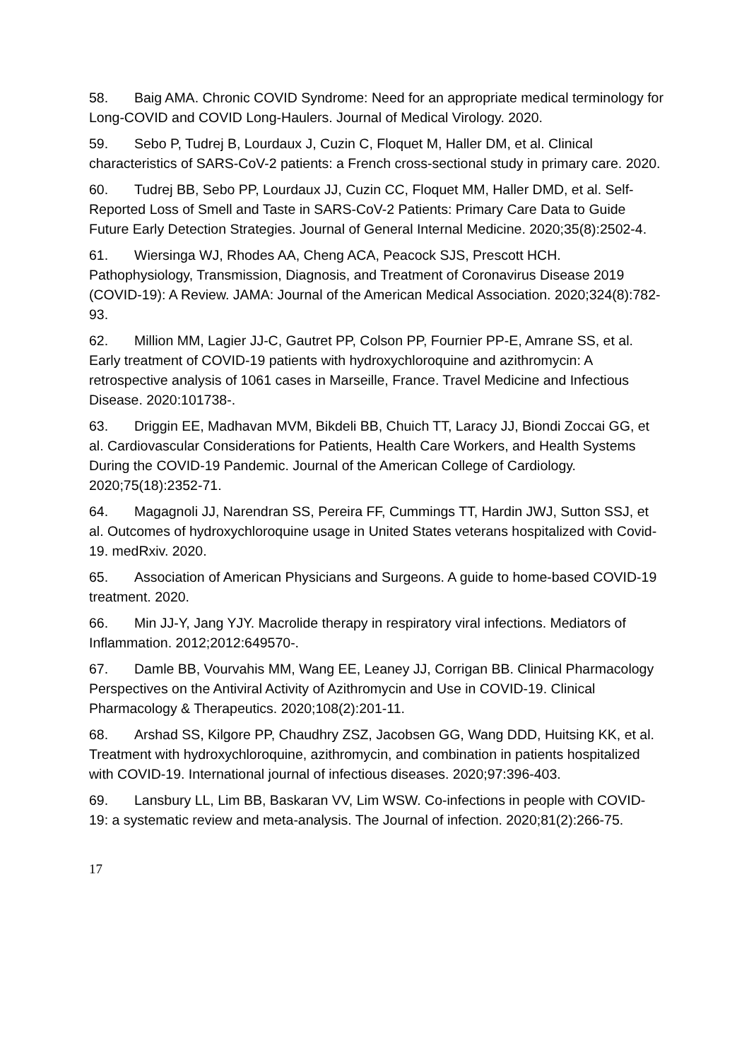58. Baig AMA. Chronic COVID Syndrome: Need for an appropriate medical terminology for Long-COVID and COVID Long-Haulers. Journal of Medical Virology. 2020.
59. Sebo P, Tudrej B, Lourdaux J, Cuzin C, Floquet M, Haller DM, et al. Clinical characteristics of SARS-CoV-2 patients: a French cross-sectional study in primary care. 2020.
60. Tudrej BB, Sebo PP, Lourdaux JJ, Cuzin CC, Floquet MM, Haller DMD, et al. Self-Reported Loss of Smell and Taste in SARS-CoV-2 Patients: Primary Care Data to Guide Future Early Detection Strategies. Journal of General Internal Medicine. 2020;35(8):2502-4.
61. Wiersinga WJ, Rhodes AA, Cheng ACA, Peacock SJS, Prescott HCH. Pathophysiology, Transmission, Diagnosis, and Treatment of Coronavirus Disease 2019 (COVID-19): A Review. JAMA: Journal of the American Medical Association. 2020;324(8):782-93.
62. Million MM, Lagier JJ-C, Gautret PP, Colson PP, Fournier PP-E, Amrane SS, et al. Early treatment of COVID-19 patients with hydroxychloroquine and azithromycin: A retrospective analysis of 1061 cases in Marseille, France. Travel Medicine and Infectious Disease. 2020:101738-.
63. Driggin EE, Madhavan MVM, Bikdeli BB, Chuich TT, Laracy JJ, Biondi Zoccai GG, et al. Cardiovascular Considerations for Patients, Health Care Workers, and Health Systems During the COVID-19 Pandemic. Journal of the American College of Cardiology. 2020;75(18):2352-71.
64. Magagnoli JJ, Narendran SS, Pereira FF, Cummings TT, Hardin JWJ, Sutton SSJ, et al. Outcomes of hydroxychloroquine usage in United States veterans hospitalized with Covid-19. medRxiv. 2020.
65. Association of American Physicians and Surgeons. A guide to home-based COVID-19 treatment. 2020.
66. Min JJ-Y, Jang YJY. Macrolide therapy in respiratory viral infections. Mediators of Inflammation. 2012;2012:649570-.
67. Damle BB, Vourvahis MM, Wang EE, Leaney JJ, Corrigan BB. Clinical Pharmacology Perspectives on the Antiviral Activity of Azithromycin and Use in COVID-19. Clinical Pharmacology & Therapeutics. 2020;108(2):201-11.
68. Arshad SS, Kilgore PP, Chaudhry ZSZ, Jacobsen GG, Wang DDD, Huitsing KK, et al. Treatment with hydroxychloroquine, azithromycin, and combination in patients hospitalized with COVID-19. International journal of infectious diseases. 2020;97:396-403.
69. Lansbury LL, Lim BB, Baskaran VV, Lim WSW. Co-infections in people with COVID-19: a systematic review and meta-analysis. The Journal of infection. 2020;81(2):266-75.
17